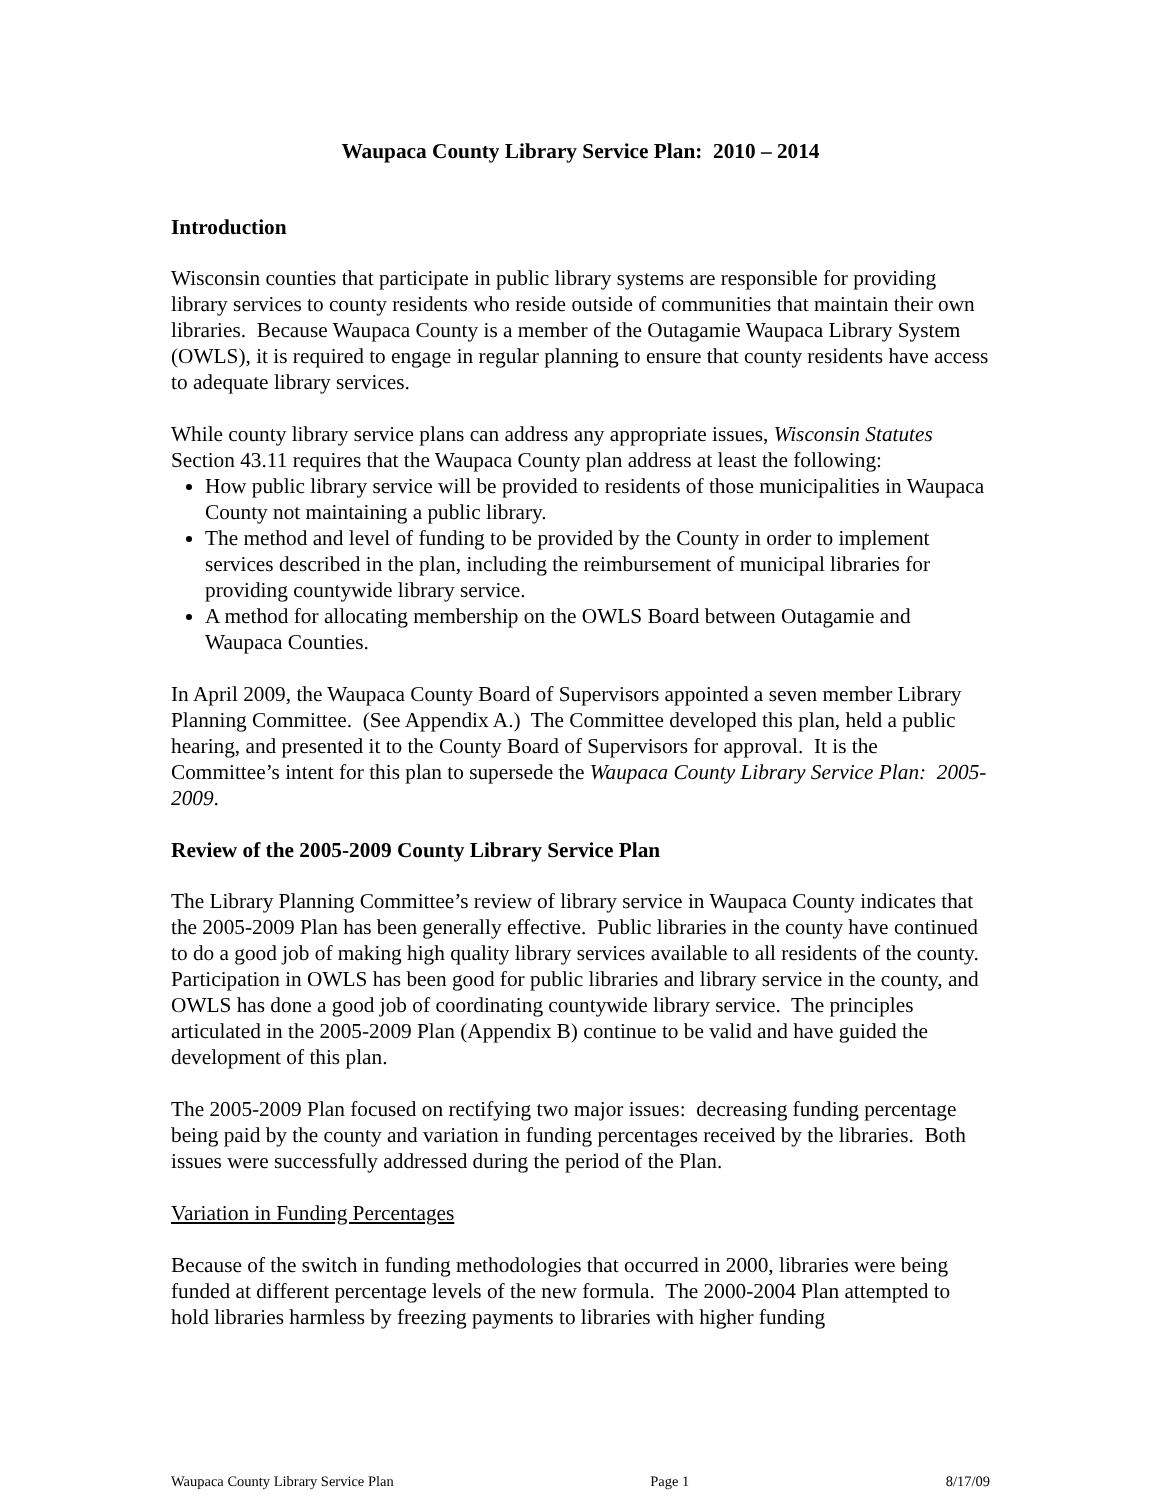Waupaca County Library Service Plan: 2010 – 2014
Introduction
Wisconsin counties that participate in public library systems are responsible for providing library services to county residents who reside outside of communities that maintain their own libraries. Because Waupaca County is a member of the Outagamie Waupaca Library System (OWLS), it is required to engage in regular planning to ensure that county residents have access to adequate library services.
While county library service plans can address any appropriate issues, Wisconsin Statutes Section 43.11 requires that the Waupaca County plan address at least the following:
How public library service will be provided to residents of those municipalities in Waupaca County not maintaining a public library.
The method and level of funding to be provided by the County in order to implement services described in the plan, including the reimbursement of municipal libraries for providing countywide library service.
A method for allocating membership on the OWLS Board between Outagamie and Waupaca Counties.
In April 2009, the Waupaca County Board of Supervisors appointed a seven member Library Planning Committee. (See Appendix A.) The Committee developed this plan, held a public hearing, and presented it to the County Board of Supervisors for approval. It is the Committee’s intent for this plan to supersede the Waupaca County Library Service Plan: 2005-2009.
Review of the 2005-2009 County Library Service Plan
The Library Planning Committee’s review of library service in Waupaca County indicates that the 2005-2009 Plan has been generally effective. Public libraries in the county have continued to do a good job of making high quality library services available to all residents of the county. Participation in OWLS has been good for public libraries and library service in the county, and OWLS has done a good job of coordinating countywide library service. The principles articulated in the 2005-2009 Plan (Appendix B) continue to be valid and have guided the development of this plan.
The 2005-2009 Plan focused on rectifying two major issues: decreasing funding percentage being paid by the county and variation in funding percentages received by the libraries. Both issues were successfully addressed during the period of the Plan.
Variation in Funding Percentages
Because of the switch in funding methodologies that occurred in 2000, libraries were being funded at different percentage levels of the new formula. The 2000-2004 Plan attempted to hold libraries harmless by freezing payments to libraries with higher funding
Waupaca County Library Service Plan Page 1 8/17/09